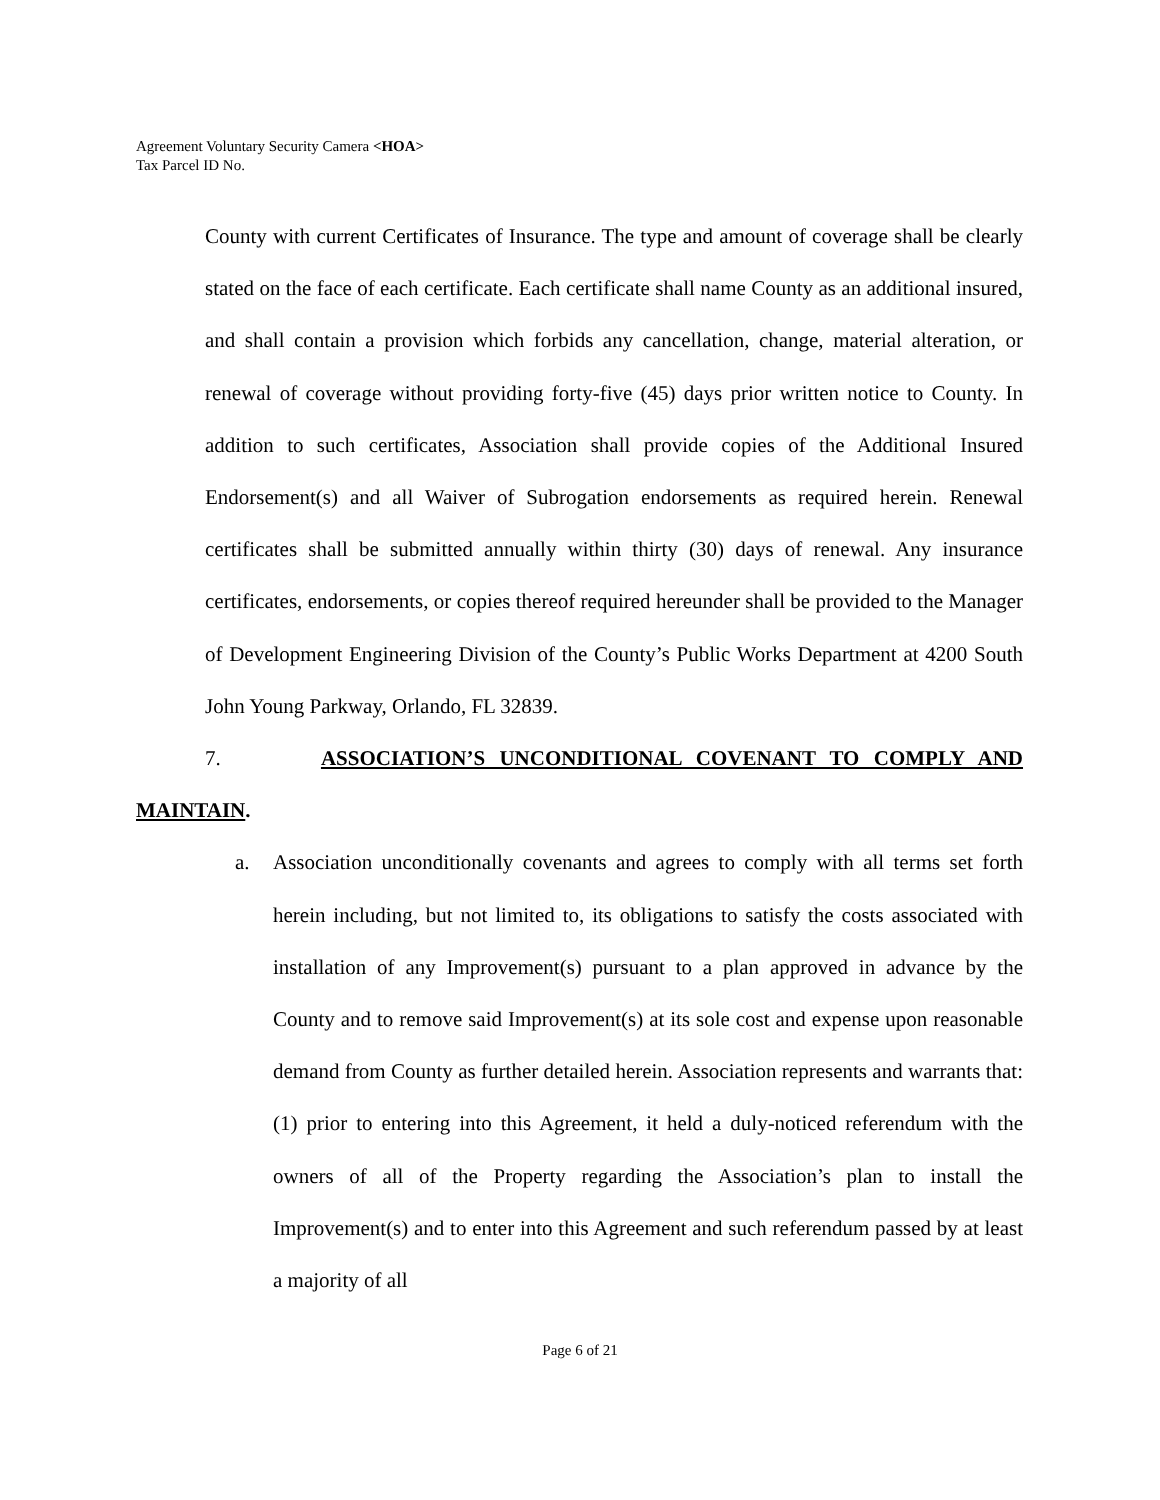Agreement Voluntary Security Camera <HOA>
Tax Parcel ID No.
County with current Certificates of Insurance. The type and amount of coverage shall be clearly stated on the face of each certificate. Each certificate shall name County as an additional insured, and shall contain a provision which forbids any cancellation, change, material alteration, or renewal of coverage without providing forty-five (45) days prior written notice to County. In addition to such certificates, Association shall provide copies of the Additional Insured Endorsement(s) and all Waiver of Subrogation endorsements as required herein. Renewal certificates shall be submitted annually within thirty (30) days of renewal. Any insurance certificates, endorsements, or copies thereof required hereunder shall be provided to the Manager of Development Engineering Division of the County’s Public Works Department at 4200 South John Young Parkway, Orlando, FL 32839.
7. ASSOCIATION’S UNCONDITIONAL COVENANT TO COMPLY AND MAINTAIN.
a. Association unconditionally covenants and agrees to comply with all terms set forth herein including, but not limited to, its obligations to satisfy the costs associated with installation of any Improvement(s) pursuant to a plan approved in advance by the County and to remove said Improvement(s) at its sole cost and expense upon reasonable demand from County as further detailed herein. Association represents and warrants that: (1) prior to entering into this Agreement, it held a duly-noticed referendum with the owners of all of the Property regarding the Association’s plan to install the Improvement(s) and to enter into this Agreement and such referendum passed by at least a majority of all
Page 6 of 21